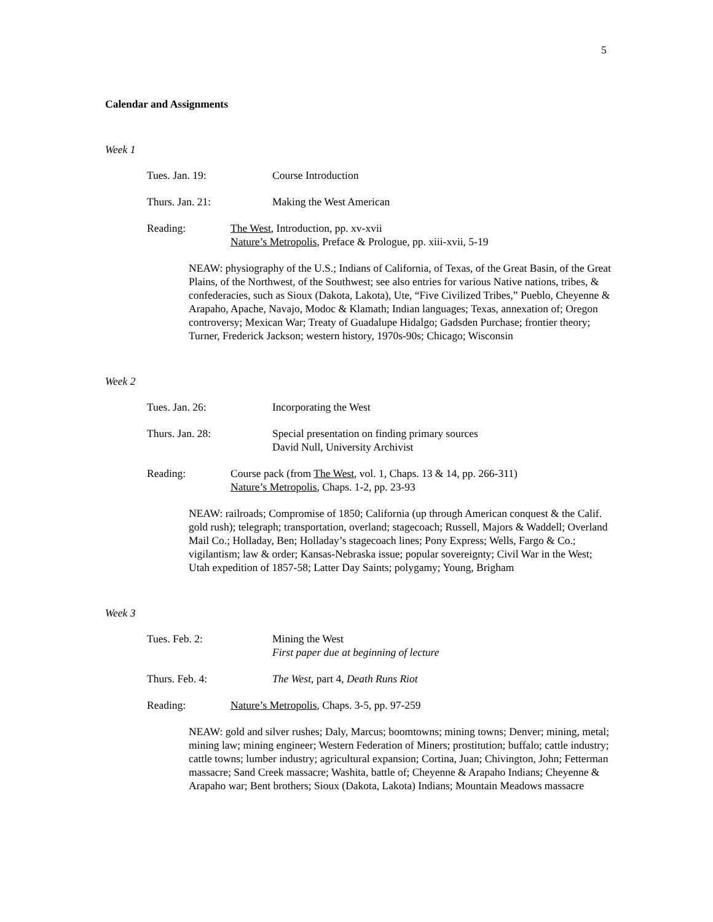5
Calendar and Assignments
Week 1
Tues. Jan. 19: Course Introduction
Thurs. Jan. 21: Making the West American
Reading: The West, Introduction, pp. xv-xvii
Nature’s Metropolis, Preface & Prologue, pp. xiii-xvii, 5-19
NEAW: physiography of the U.S.; Indians of California, of Texas, of the Great Basin, of the Great Plains, of the Northwest, of the Southwest; see also entries for various Native nations, tribes, & confederacies, such as Sioux (Dakota, Lakota), Ute, “Five Civilized Tribes,” Pueblo, Cheyenne & Arapaho, Apache, Navajo, Modoc & Klamath; Indian languages; Texas, annexation of; Oregon controversy; Mexican War; Treaty of Guadalupe Hidalgo; Gadsden Purchase; frontier theory; Turner, Frederick Jackson; western history, 1970s-90s; Chicago; Wisconsin
Week 2
Tues. Jan. 26: Incorporating the West
Thurs. Jan. 28: Special presentation on finding primary sources
David Null, University Archivist
Reading: Course pack (from The West, vol. 1, Chaps. 13 & 14, pp. 266-311)
Nature’s Metropolis, Chaps. 1-2, pp. 23-93
NEAW: railroads; Compromise of 1850; California (up through American conquest & the Calif. gold rush); telegraph; transportation, overland; stagecoach; Russell, Majors & Waddell; Overland Mail Co.; Holladay, Ben; Holladay’s stagecoach lines; Pony Express; Wells, Fargo & Co.; vigilantism; law & order; Kansas-Nebraska issue; popular sovereignty; Civil War in the West; Utah expedition of 1857-58; Latter Day Saints; polygamy; Young, Brigham
Week 3
Tues. Feb. 2: Mining the West
First paper due at beginning of lecture
Thurs. Feb. 4: The West, part 4, Death Runs Riot
Reading: Nature’s Metropolis, Chaps. 3-5, pp. 97-259
NEAW: gold and silver rushes; Daly, Marcus; boomtowns; mining towns; Denver; mining, metal; mining law; mining engineer; Western Federation of Miners; prostitution; buffalo; cattle industry; cattle towns; lumber industry; agricultural expansion; Cortina, Juan; Chivington, John; Fetterman massacre; Sand Creek massacre; Washita, battle of; Cheyenne & Arapaho Indians; Cheyenne & Arapaho war; Bent brothers; Sioux (Dakota, Lakota) Indians; Mountain Meadows massacre